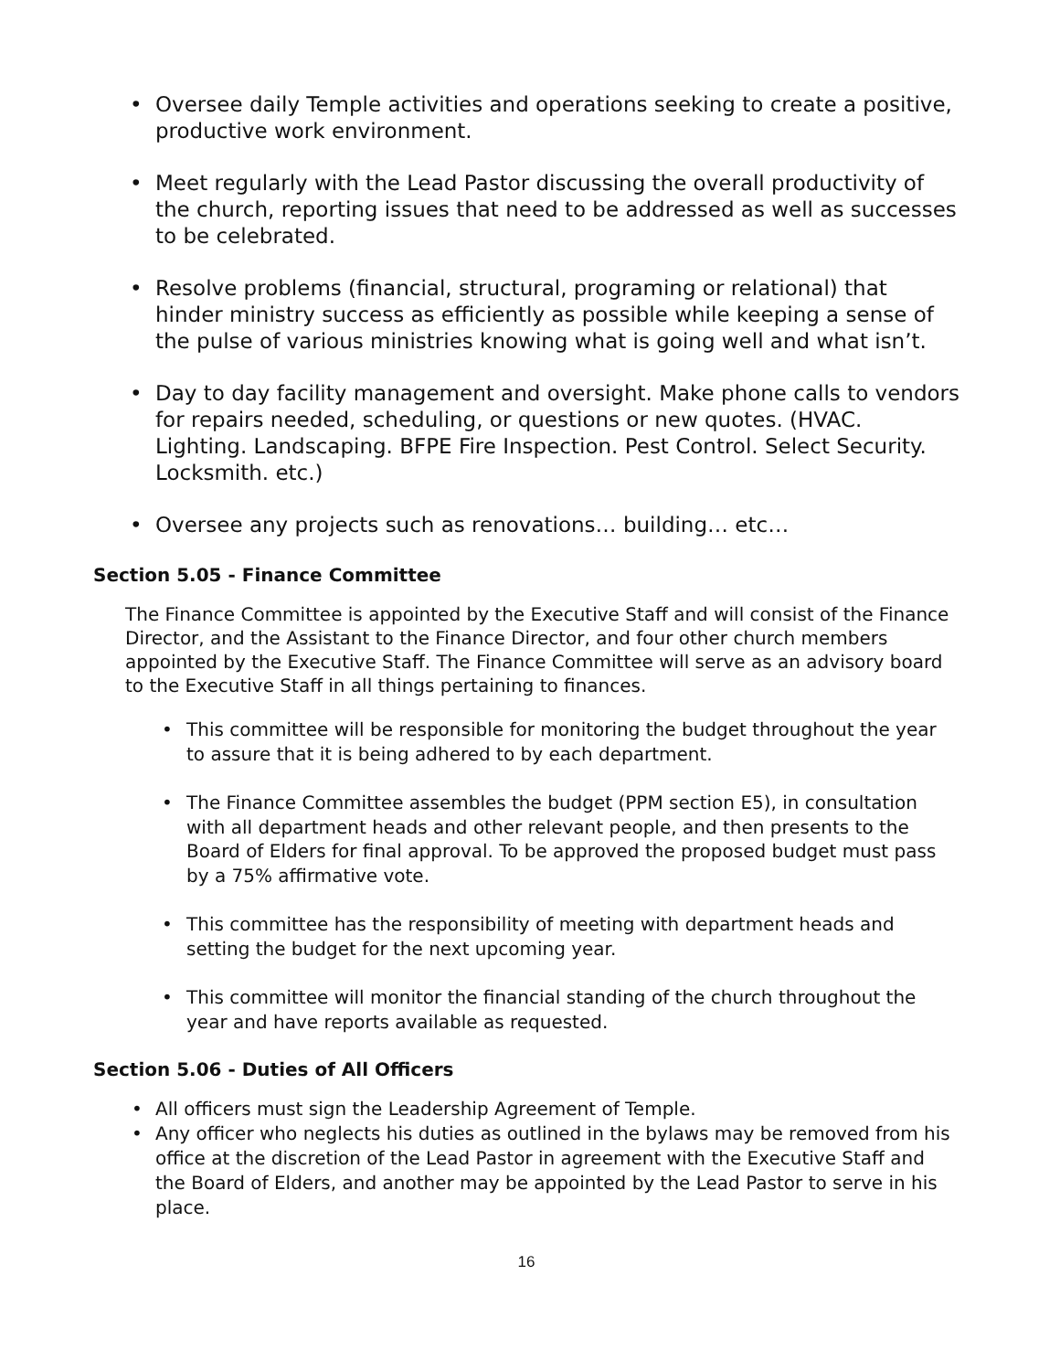• Oversee daily Temple activities and operations seeking to create a positive, productive work environment.
• Meet regularly with the Lead Pastor discussing the overall productivity of the church, reporting issues that need to be addressed as well as successes to be celebrated.
• Resolve problems (financial, structural, programing or relational) that hinder ministry success as efficiently as possible while keeping a sense of the pulse of various ministries knowing what is going well and what isn’t.
• Day to day facility management and oversight. Make phone calls to vendors for repairs needed, scheduling, or questions or new quotes. (HVAC. Lighting. Landscaping. BFPE Fire Inspection. Pest Control. Select Security. Locksmith. etc.)
• Oversee any projects such as renovations… building… etc…
Section 5.05 - Finance Committee
The Finance Committee is appointed by the Executive Staff and will consist of the Finance Director, and the Assistant to the Finance Director, and four other church members appointed by the Executive Staff. The Finance Committee will serve as an advisory board to the Executive Staff in all things pertaining to finances.
• This committee will be responsible for monitoring the budget throughout the year to assure that it is being adhered to by each department.
• The Finance Committee assembles the budget (PPM section E5), in consultation with all department heads and other relevant people, and then presents to the Board of Elders for final approval. To be approved the proposed budget must pass by a 75% affirmative vote.
• This committee has the responsibility of meeting with department heads and setting the budget for the next upcoming year.
• This committee will monitor the financial standing of the church throughout the year and have reports available as requested.
Section 5.06 - Duties of All Officers
• All officers must sign the Leadership Agreement of Temple.
• Any officer who neglects his duties as outlined in the bylaws may be removed from his office at the discretion of the Lead Pastor in agreement with the Executive Staff and the Board of Elders, and another may be appointed by the Lead Pastor to serve in his place.
16